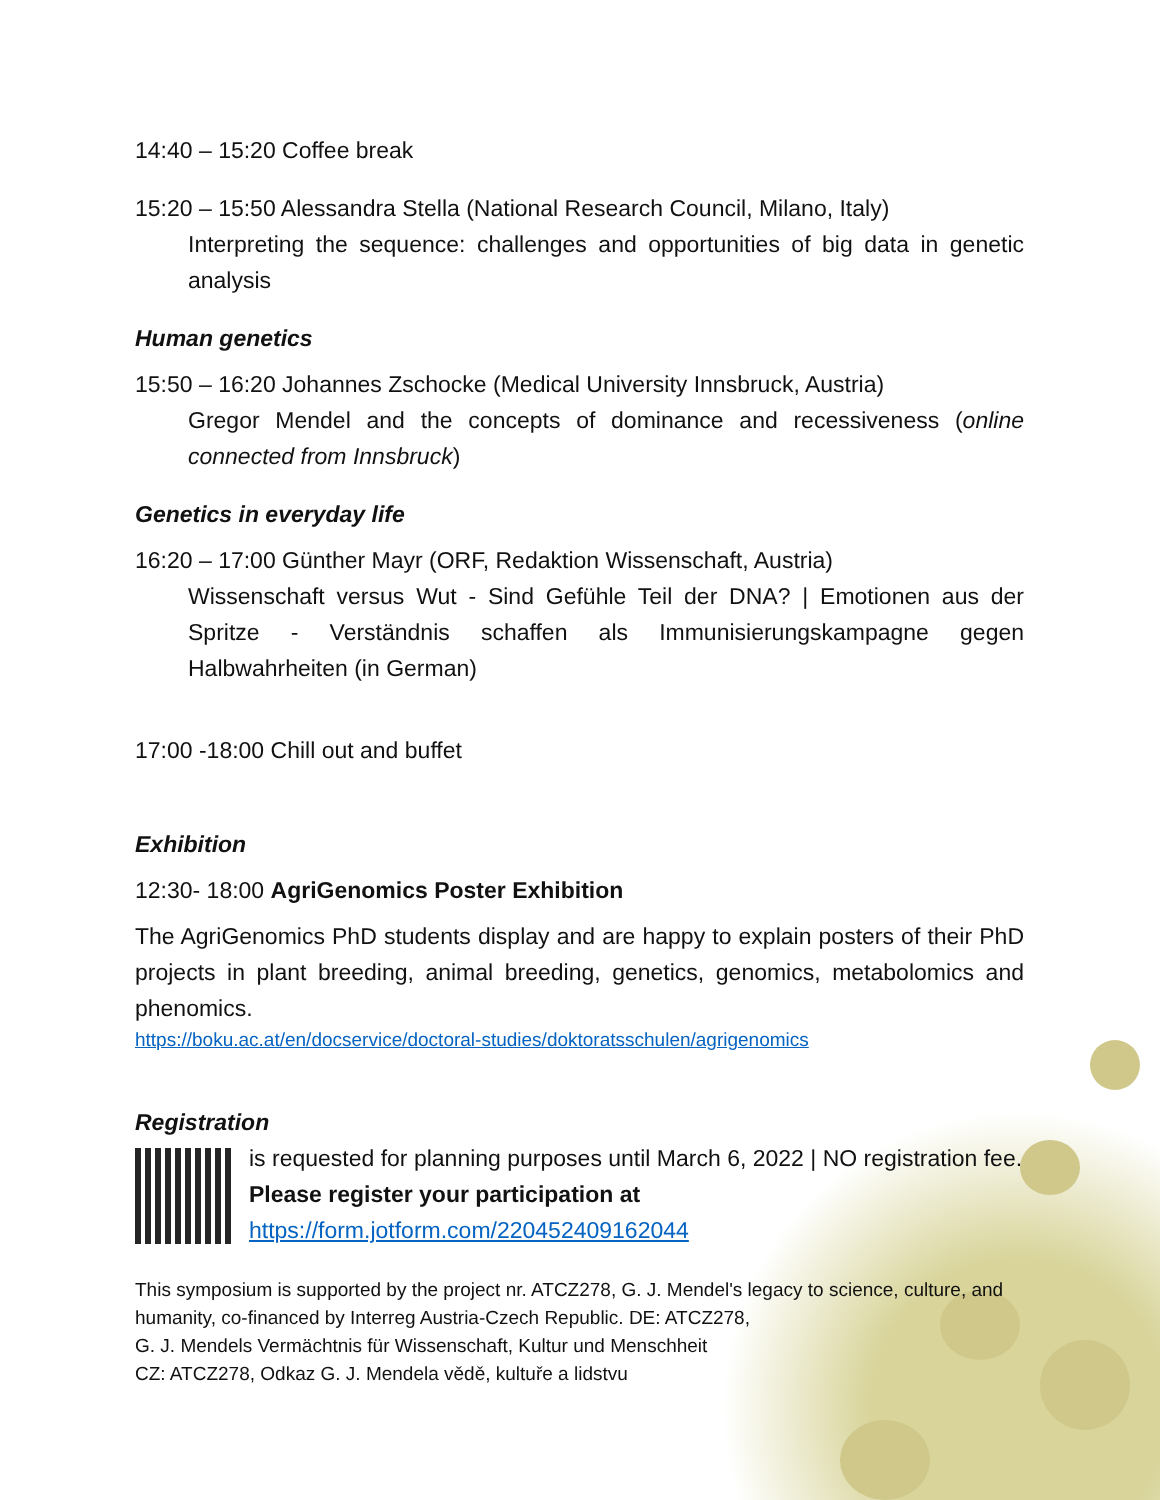14:40 – 15:20 Coffee break
15:20 – 15:50 Alessandra Stella (National Research Council, Milano, Italy)
Interpreting the sequence: challenges and opportunities of big data in genetic analysis
Human genetics
15:50 – 16:20 Johannes Zschocke (Medical University Innsbruck, Austria)
Gregor Mendel and the concepts of dominance and recessiveness (online connected from Innsbruck)
Genetics in everyday life
16:20 – 17:00 Günther Mayr (ORF, Redaktion Wissenschaft, Austria)
Wissenschaft versus Wut - Sind Gefühle Teil der DNA? | Emotionen aus der Spritze - Verständnis schaffen als Immunisierungskampagne gegen Halbwahrheiten (in German)
17:00 -18:00 Chill out and buffet
Exhibition
12:30- 18:00 AgriGenomics Poster Exhibition
The AgriGenomics PhD students display and are happy to explain posters of their PhD projects in plant breeding, animal breeding, genetics, genomics, metabolomics and phenomics.
https://boku.ac.at/en/docservice/doctoral-studies/doktoratsschulen/agrigenomics
Registration
is requested for planning purposes until March 6, 2022 | NO registration fee.
Please register your participation at
https://form.jotform.com/220452409162044
This symposium is supported by the project nr. ATCZ278, G. J. Mendel's legacy to science, culture, and humanity, co-financed by Interreg Austria-Czech Republic. DE: ATCZ278,
G. J. Mendels Vermächtnis für Wissenschaft, Kultur und Menschheit
CZ: ATCZ278, Odkaz G. J. Mendela vědě, kultuře a lidstvu